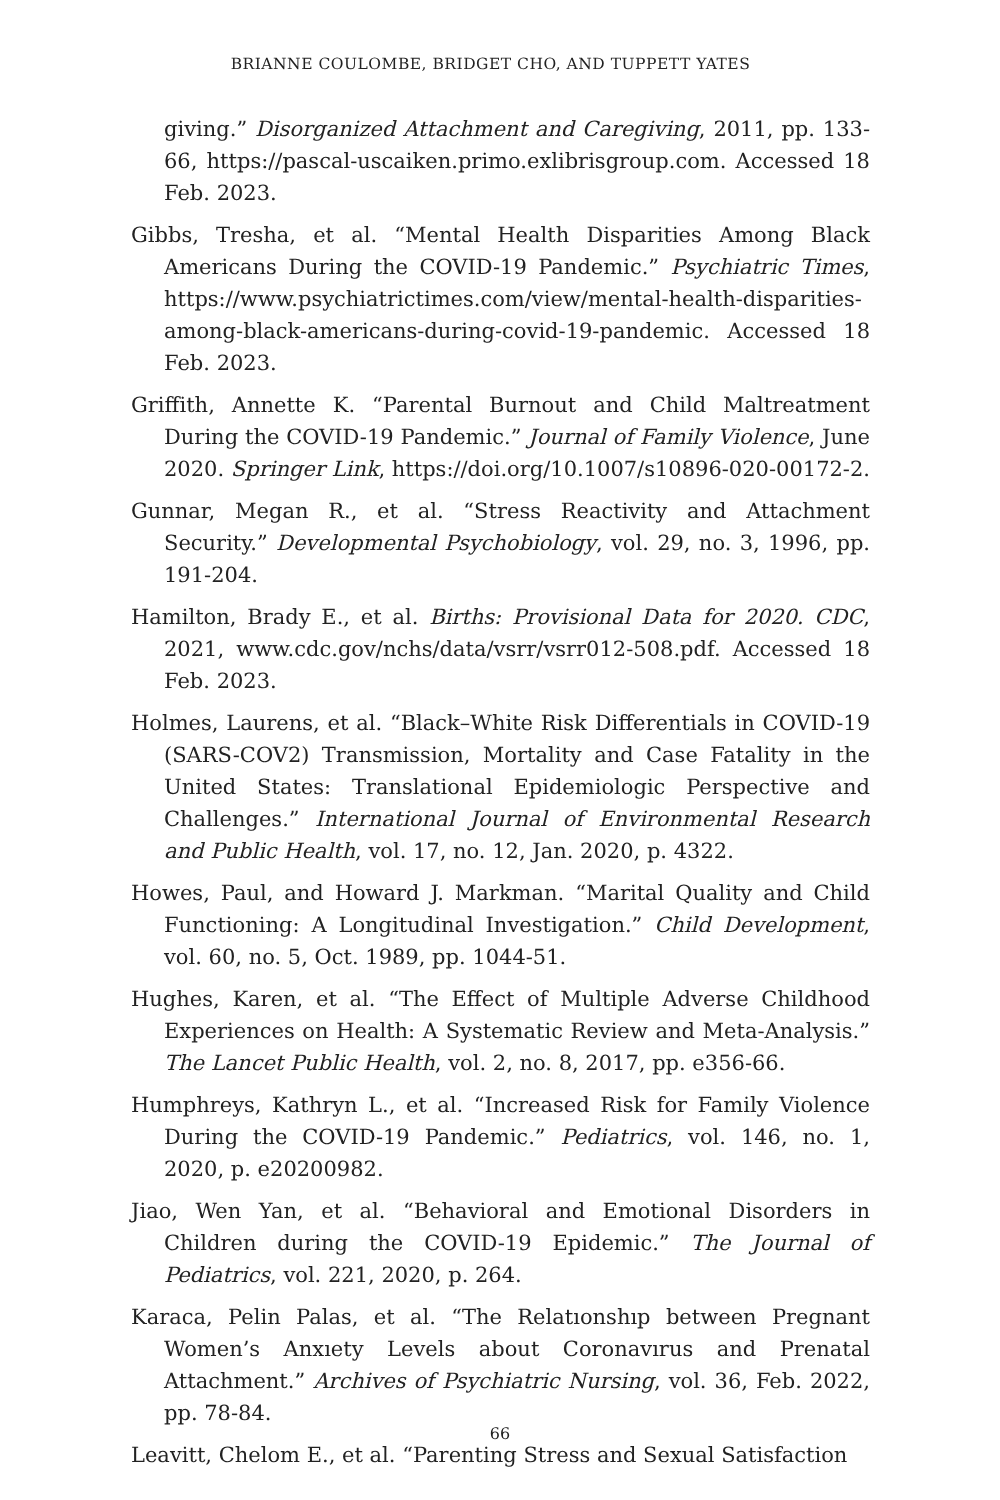BRIANNE COULOMBE, BRIDGET CHO, AND TUPPETT YATES
giving.” Disorganized Attachment and Caregiving, 2011, pp. 133-66, https://pascal-uscaiken.primo.exlibrisgroup.com. Accessed 18 Feb. 2023.
Gibbs, Tresha, et al. “Mental Health Disparities Among Black Americans During the COVID-19 Pandemic.” Psychiatric Times, https://www.psychiatrictimes.com/view/mental-health-disparities-among-black-americans-during-covid-19-pandemic. Accessed 18 Feb. 2023.
Griffith, Annette K. “Parental Burnout and Child Maltreatment During the COVID-19 Pandemic.” Journal of Family Violence, June 2020. Springer Link, https://doi.org/10.1007/s10896-020-00172-2.
Gunnar, Megan R., et al. “Stress Reactivity and Attachment Security.” Developmental Psychobiology, vol. 29, no. 3, 1996, pp. 191-204.
Hamilton, Brady E., et al. Births: Provisional Data for 2020. CDC, 2021, www.cdc.gov/nchs/data/vsrr/vsrr012-508.pdf. Accessed 18 Feb. 2023.
Holmes, Laurens, et al. “Black–White Risk Differentials in COVID-19 (SARS-COV2) Transmission, Mortality and Case Fatality in the United States: Translational Epidemiologic Perspective and Challenges.” International Journal of Environmental Research and Public Health, vol. 17, no. 12, Jan. 2020, p. 4322.
Howes, Paul, and Howard J. Markman. “Marital Quality and Child Functioning: A Longitudinal Investigation.” Child Development, vol. 60, no. 5, Oct. 1989, pp. 1044-51.
Hughes, Karen, et al. “The Effect of Multiple Adverse Childhood Experiences on Health: A Systematic Review and Meta-Analysis.” The Lancet Public Health, vol. 2, no. 8, 2017, pp. e356-66.
Humphreys, Kathryn L., et al. “Increased Risk for Family Violence During the COVID-19 Pandemic.” Pediatrics, vol. 146, no. 1, 2020, p. e20200982.
Jiao, Wen Yan, et al. “Behavioral and Emotional Disorders in Children during the COVID-19 Epidemic.” The Journal of Pediatrics, vol. 221, 2020, p. 264.
Karaca, Pelin Palas, et al. “The Relatıonshıp between Pregnant Women’s Anxıety Levels about Coronavırus and Prenatal Attachment.” Archives of Psychiatric Nursing, vol. 36, Feb. 2022, pp. 78-84.
Leavitt, Chelom E., et al. “Parenting Stress and Sexual Satisfaction
66